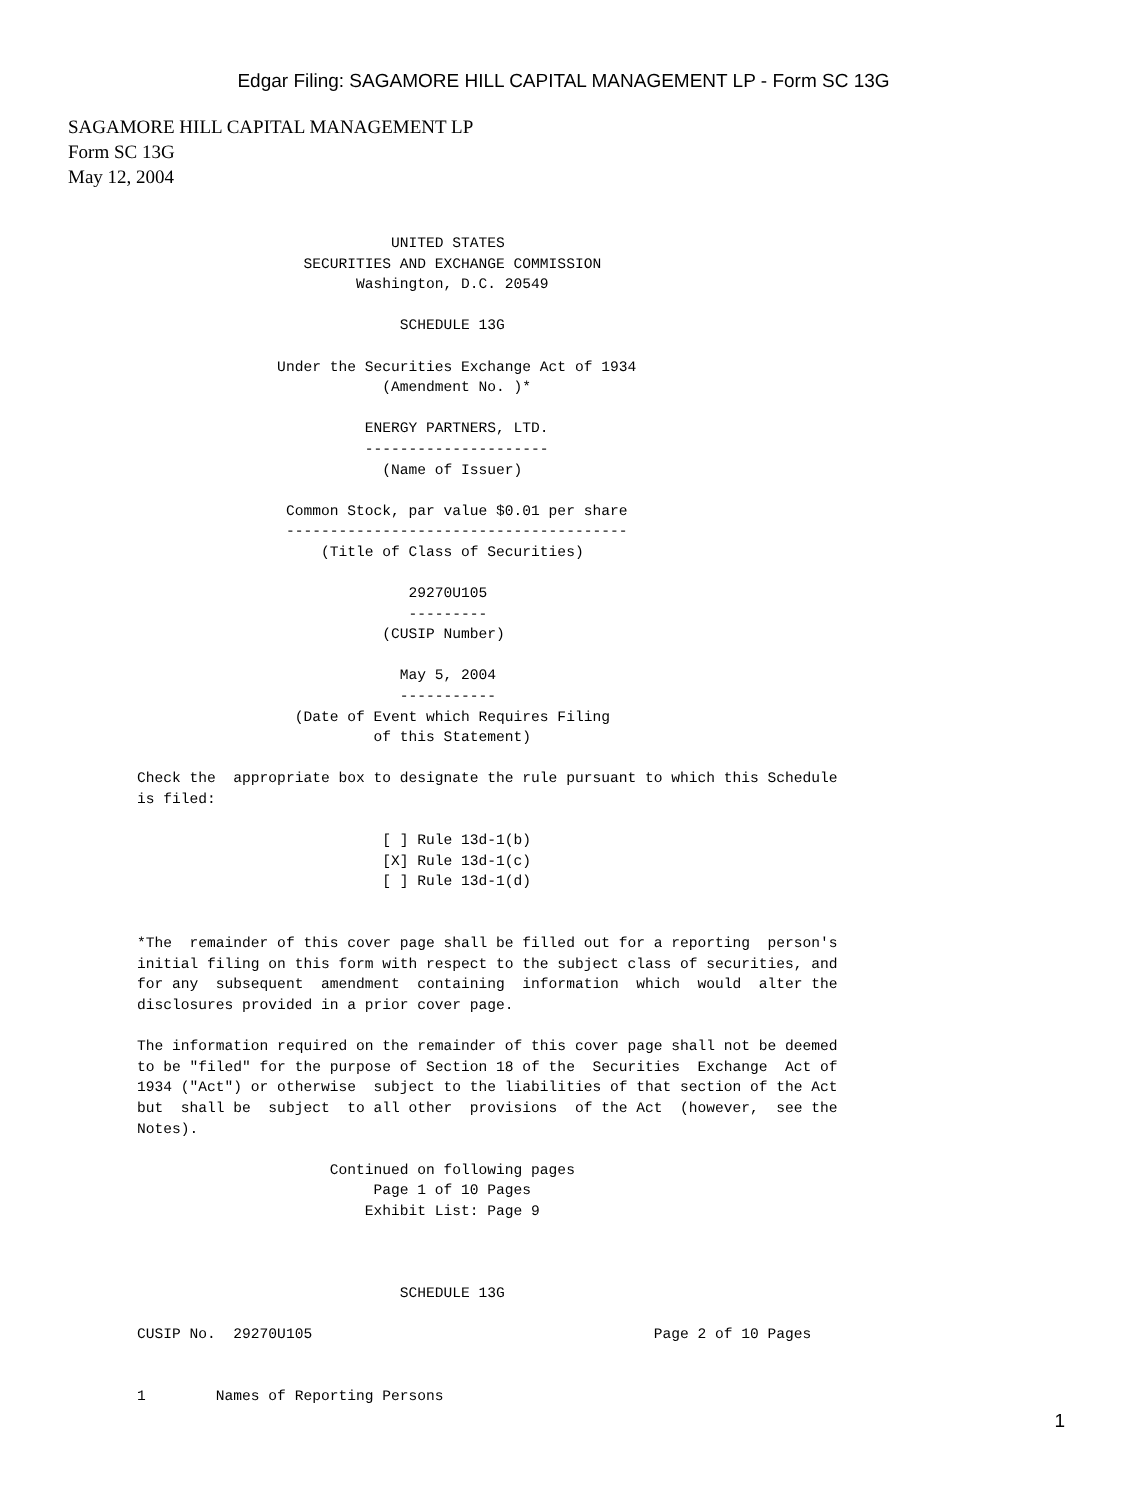Edgar Filing: SAGAMORE HILL CAPITAL MANAGEMENT LP - Form SC 13G
SAGAMORE HILL CAPITAL MANAGEMENT LP
Form SC 13G
May 12, 2004
                             UNITED STATES
                   SECURITIES AND EXCHANGE COMMISSION
                         Washington, D.C. 20549

                              SCHEDULE 13G

                Under the Securities Exchange Act of 1934
                            (Amendment No. )*

                          ENERGY PARTNERS, LTD.
                          ---------------------
                            (Name of Issuer)

                 Common Stock, par value $0.01 per share
                 ---------------------------------------
                     (Title of Class of Securities)

                               29270U105
                               ---------
                            (CUSIP Number)

                              May 5, 2004
                              -----------
                  (Date of Event which Requires Filing
                           of this Statement)

Check the  appropriate box to designate the rule pursuant to which this Schedule
is filed:

                            [ ] Rule 13d-1(b)
                            [X] Rule 13d-1(c)
                            [ ] Rule 13d-1(d)


*The  remainder of this cover page shall be filled out for a reporting  person's
initial filing on this form with respect to the subject class of securities, and
for any  subsequent  amendment  containing  information  which  would  alter the
disclosures provided in a prior cover page.

The information required on the remainder of this cover page shall not be deemed
to be "filed" for the purpose of Section 18 of the  Securities  Exchange  Act of
1934 ("Act") or otherwise  subject to the liabilities of that section of the Act
but  shall be  subject  to all other  provisions  of the Act  (however,  see the
Notes).

                      Continued on following pages
                           Page 1 of 10 Pages
                          Exhibit List: Page 9



                              SCHEDULE 13G

CUSIP No.  29270U105                                       Page 2 of 10 Pages


1        Names of Reporting Persons
1